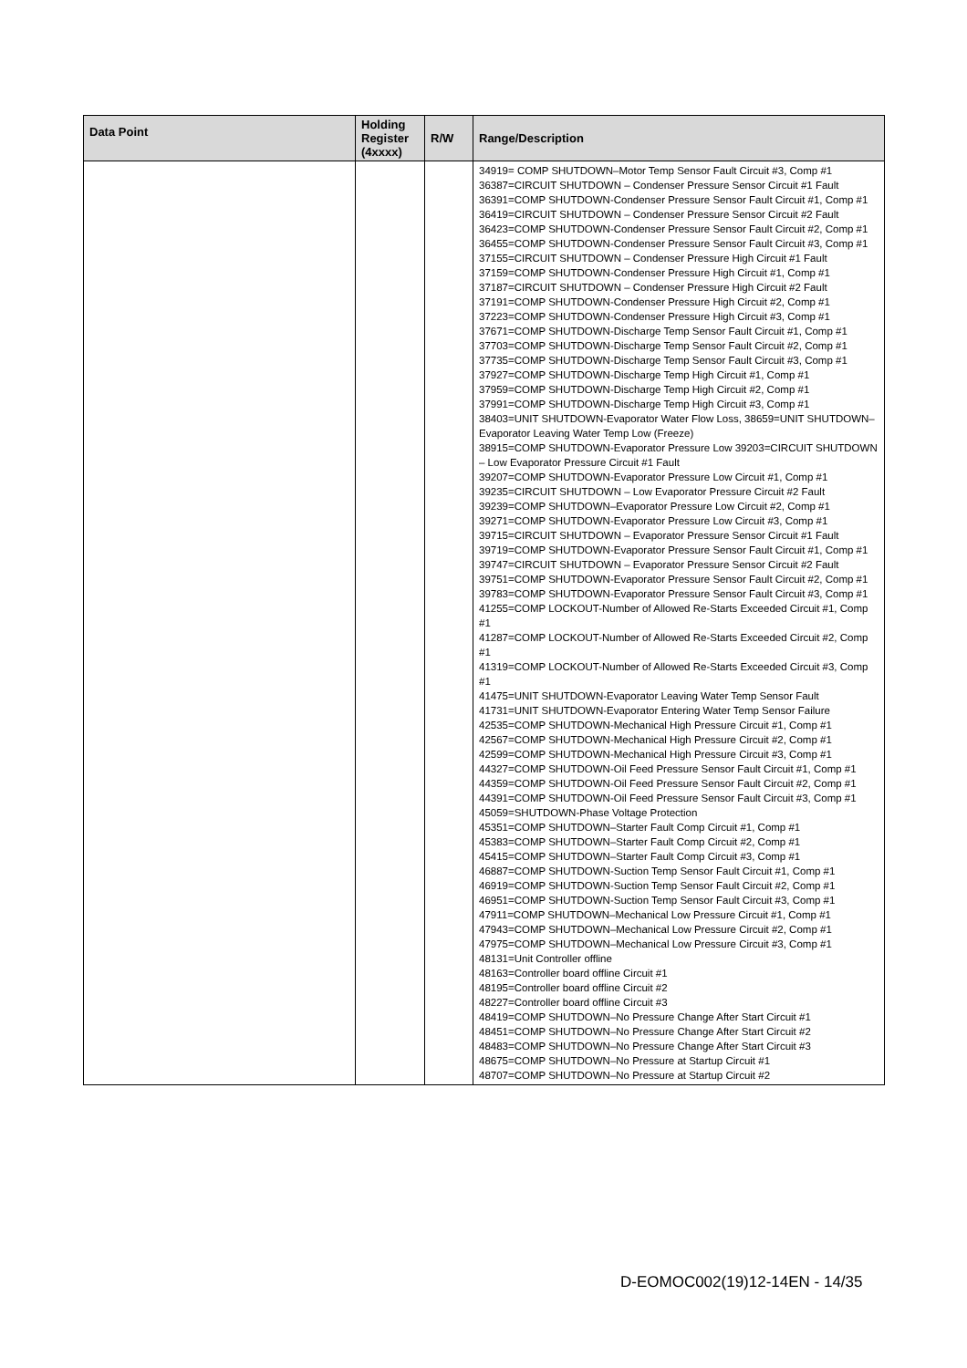| Data Point | Holding Register (4xxxx) | R/W | Range/Description |
| --- | --- | --- | --- |
| | | | 34919= COMP SHUTDOWN–Motor Temp Sensor Fault Circuit #3, Comp #1 36387=CIRCUIT SHUTDOWN – Condenser Pressure Sensor Circuit #1 Fault 36391=COMP SHUTDOWN-Condenser Pressure Sensor Fault Circuit #1, Comp #1 36419=CIRCUIT SHUTDOWN – Condenser Pressure Sensor Circuit #2 Fault 36423=COMP SHUTDOWN-Condenser Pressure Sensor Fault Circuit #2, Comp #1 36455=COMP SHUTDOWN-Condenser Pressure Sensor Fault Circuit #3, Comp #1 37155=CIRCUIT SHUTDOWN – Condenser Pressure High Circuit #1 Fault 37159=COMP SHUTDOWN-Condenser Pressure High Circuit #1, Comp #1 37187=CIRCUIT SHUTDOWN – Condenser Pressure High Circuit #2 Fault 37191=COMP SHUTDOWN-Condenser Pressure High Circuit #2, Comp #1 37223=COMP SHUTDOWN-Condenser Pressure High Circuit #3, Comp #1 37671=COMP SHUTDOWN-Discharge Temp Sensor Fault Circuit #1, Comp #1 37703=COMP SHUTDOWN-Discharge Temp Sensor Fault Circuit #2, Comp #1 37735=COMP SHUTDOWN-Discharge Temp Sensor Fault Circuit #3, Comp #1 37927=COMP SHUTDOWN-Discharge Temp High Circuit #1, Comp #1 37959=COMP SHUTDOWN-Discharge Temp High Circuit #2, Comp #1 37991=COMP SHUTDOWN-Discharge Temp High Circuit #3, Comp #1 38403=UNIT SHUTDOWN-Evaporator Water Flow Loss, 38659=UNIT SHUTDOWN–Evaporator Leaving Water Temp Low (Freeze) 38915=COMP SHUTDOWN-Evaporator Pressure Low 39203=CIRCUIT SHUTDOWN – Low Evaporator Pressure Circuit #1 Fault 39207=COMP SHUTDOWN-Evaporator Pressure Low Circuit #1, Comp #1 39235=CIRCUIT SHUTDOWN – Low Evaporator Pressure Circuit #2 Fault 39239=COMP SHUTDOWN–Evaporator Pressure Low Circuit #2, Comp #1 39271=COMP SHUTDOWN-Evaporator Pressure Low Circuit #3, Comp #1 39715=CIRCUIT SHUTDOWN – Evaporator Pressure Sensor Circuit #1 Fault 39719=COMP SHUTDOWN-Evaporator Pressure Sensor Fault Circuit #1, Comp #1 39747=CIRCUIT SHUTDOWN – Evaporator Pressure Sensor Circuit #2 Fault 39751=COMP SHUTDOWN-Evaporator Pressure Sensor Fault Circuit #2, Comp #1 39783=COMP SHUTDOWN-Evaporator Pressure Sensor Fault Circuit #3, Comp #1 41255=COMP LOCKOUT-Number of Allowed Re-Starts Exceeded Circuit #1, Comp #1 41287=COMP LOCKOUT-Number of Allowed Re-Starts Exceeded Circuit #2, Comp #1 41319=COMP LOCKOUT-Number of Allowed Re-Starts Exceeded Circuit #3, Comp #1 41475=UNIT SHUTDOWN-Evaporator Leaving Water Temp Sensor Fault 41731=UNIT SHUTDOWN-Evaporator Entering Water Temp Sensor Failure 42535=COMP SHUTDOWN-Mechanical High Pressure Circuit #1, Comp #1 42567=COMP SHUTDOWN-Mechanical High Pressure Circuit #2, Comp #1 42599=COMP SHUTDOWN-Mechanical High Pressure Circuit #3, Comp #1 44327=COMP SHUTDOWN-Oil Feed Pressure Sensor Fault Circuit #1, Comp #1 44359=COMP SHUTDOWN-Oil Feed Pressure Sensor Fault Circuit #2, Comp #1 44391=COMP SHUTDOWN-Oil Feed Pressure Sensor Fault Circuit #3, Comp #1 45059=SHUTDOWN-Phase Voltage Protection 45351=COMP SHUTDOWN–Starter Fault Comp Circuit #1, Comp #1 45383=COMP SHUTDOWN–Starter Fault Comp Circuit #2, Comp #1 45415=COMP SHUTDOWN–Starter Fault Comp Circuit #3, Comp #1 46887=COMP SHUTDOWN-Suction Temp Sensor Fault Circuit #1, Comp #1 46919=COMP SHUTDOWN-Suction Temp Sensor Fault Circuit #2, Comp #1 46951=COMP SHUTDOWN-Suction Temp Sensor Fault Circuit #3, Comp #1 47911=COMP SHUTDOWN–Mechanical Low Pressure Circuit #1, Comp #1 47943=COMP SHUTDOWN–Mechanical Low Pressure Circuit #2, Comp #1 47975=COMP SHUTDOWN–Mechanical Low Pressure Circuit #3, Comp #1 48131=Unit Controller offline 48163=Controller board offline Circuit #1 48195=Controller board offline Circuit #2 48227=Controller board offline Circuit #3 48419=COMP SHUTDOWN–No Pressure Change After Start Circuit #1 48451=COMP SHUTDOWN–No Pressure Change After Start Circuit #2 48483=COMP SHUTDOWN–No Pressure Change After Start Circuit #3 48675=COMP SHUTDOWN–No Pressure at Startup Circuit #1 48707=COMP SHUTDOWN–No Pressure at Startup Circuit #2 |
D-EOMOC002(19)12-14EN - 14/35